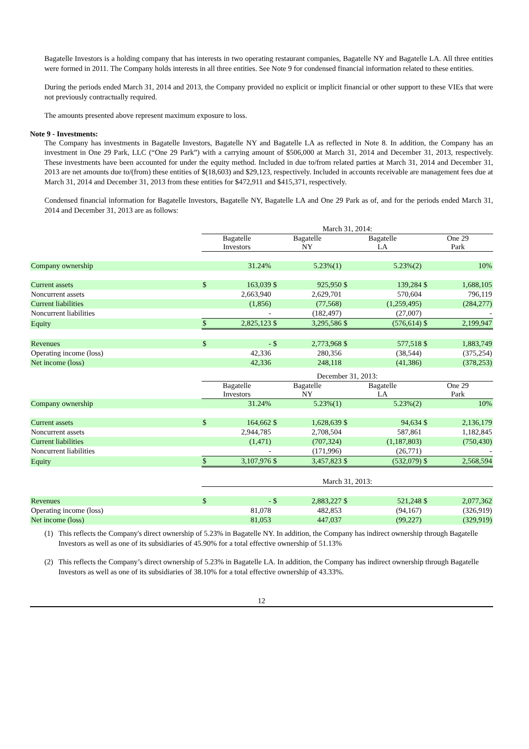Bagatelle Investors is a holding company that has interests in two operating restaurant companies, Bagatelle NY and Bagatelle LA. All three entities were formed in 2011. The Company holds interests in all three entities. See Note 9 for condensed financial information related to these entities.
During the periods ended March 31, 2014 and 2013, the Company provided no explicit or implicit financial or other support to these VIEs that were not previously contractually required.
The amounts presented above represent maximum exposure to loss.
Note 9 - Investments:
The Company has investments in Bagatelle Investors, Bagatelle NY and Bagatelle LA as reflected in Note 8. In addition, the Company has an investment in One 29 Park, LLC (“One 29 Park”) with a carrying amount of $506,000 at March 31, 2014 and December 31, 2013, respectively. These investments have been accounted for under the equity method. Included in due to/from related parties at March 31, 2014 and December 31, 2013 are net amounts due to/(from) these entities of $(18,603) and $29,123, respectively. Included in accounts receivable are management fees due at March 31, 2014 and December 31, 2013 from these entities for $472,911 and $415,371, respectively.
Condensed financial information for Bagatelle Investors, Bagatelle NY, Bagatelle LA and One 29 Park as of, and for the periods ended March 31, 2014 and December 31, 2013 are as follows:
| | March 31, 2014: | | | | | | | |
| | Bagatelle Investors | | Bagatelle NY | | Bagatelle LA | | One 29 Park | |
| Company ownership | 31.24% | | 5.23%(1) | | 5.23%(2) | | 10% | |
| Current assets | $ | 163,039 | $ | 925,950 | $ | 139,284 | $ | 1,688,105 |
| Noncurrent assets | | 2,663,940 | | 2,629,701 | | 570,604 | | 796,119 |
| Current liabilities | | (1,856) | | (77,568) | | (1,259,495) | | (284,277) |
| Noncurrent liabilities | | - | | (182,497) | | (27,007) | | - |
| Equity | $ | 2,825,123 | $ | 3,295,586 | $ | (576,614) | $ | 2,199,947 |
| Revenues | $ | - | $ | 2,773,968 | $ | 577,518 | $ | 1,883,749 |
| Operating income (loss) | | 42,336 | | 280,356 | | (38,544) | | (375,254) |
| Net income (loss) | | 42,336 | | 248,118 | | (41,386) | | (378,253) |
| | December 31, 2013: | | | | | | | |
| | Bagatelle Investors | | Bagatelle NY | | Bagatelle LA | | One 29 Park | |
| Company ownership | 31.24% | | 5.23%(1) | | 5.23%(2) | | 10% | |
| Current assets | $ | 164,662 | $ | 1,628,639 | $ | 94,634 | $ | 2,136,179 |
| Noncurrent assets | | 2,944,785 | | 2,708,504 | | 587,861 | | 1,182,845 |
| Current liabilities | | (1,471) | | (707,324) | | (1,187,803) | | (750,430) |
| Noncurrent liabilities | | - | | (171,996) | | (26,771) | | - |
| Equity | $ | 3,107,976 | $ | 3,457,823 | $ | (532,079) | $ | 2,568,594 |
| | March 31, 2013: | | | | | | | |
| Revenues | $ | - | $ | 2,883,227 | $ | 521,248 | $ | 2,077,362 |
| Operating income (loss) | | 81,078 | | 482,853 | | (94,167) | | (326,919) |
| Net income (loss) | | 81,053 | | 447,037 | | (99,227) | | (329,919) |
(1) This reflects the Company's direct ownership of 5.23% in Bagatelle NY. In addition, the Company has indirect ownership through Bagatelle Investors as well as one of its subsidiaries of 45.90% for a total effective ownership of 51.13%
(2) This reflects the Company’s direct ownership of 5.23% in Bagatelle LA. In addition, the Company has indirect ownership through Bagatelle Investors as well as one of its subsidiaries of 38.10% for a total effective ownership of 43.33%.
12